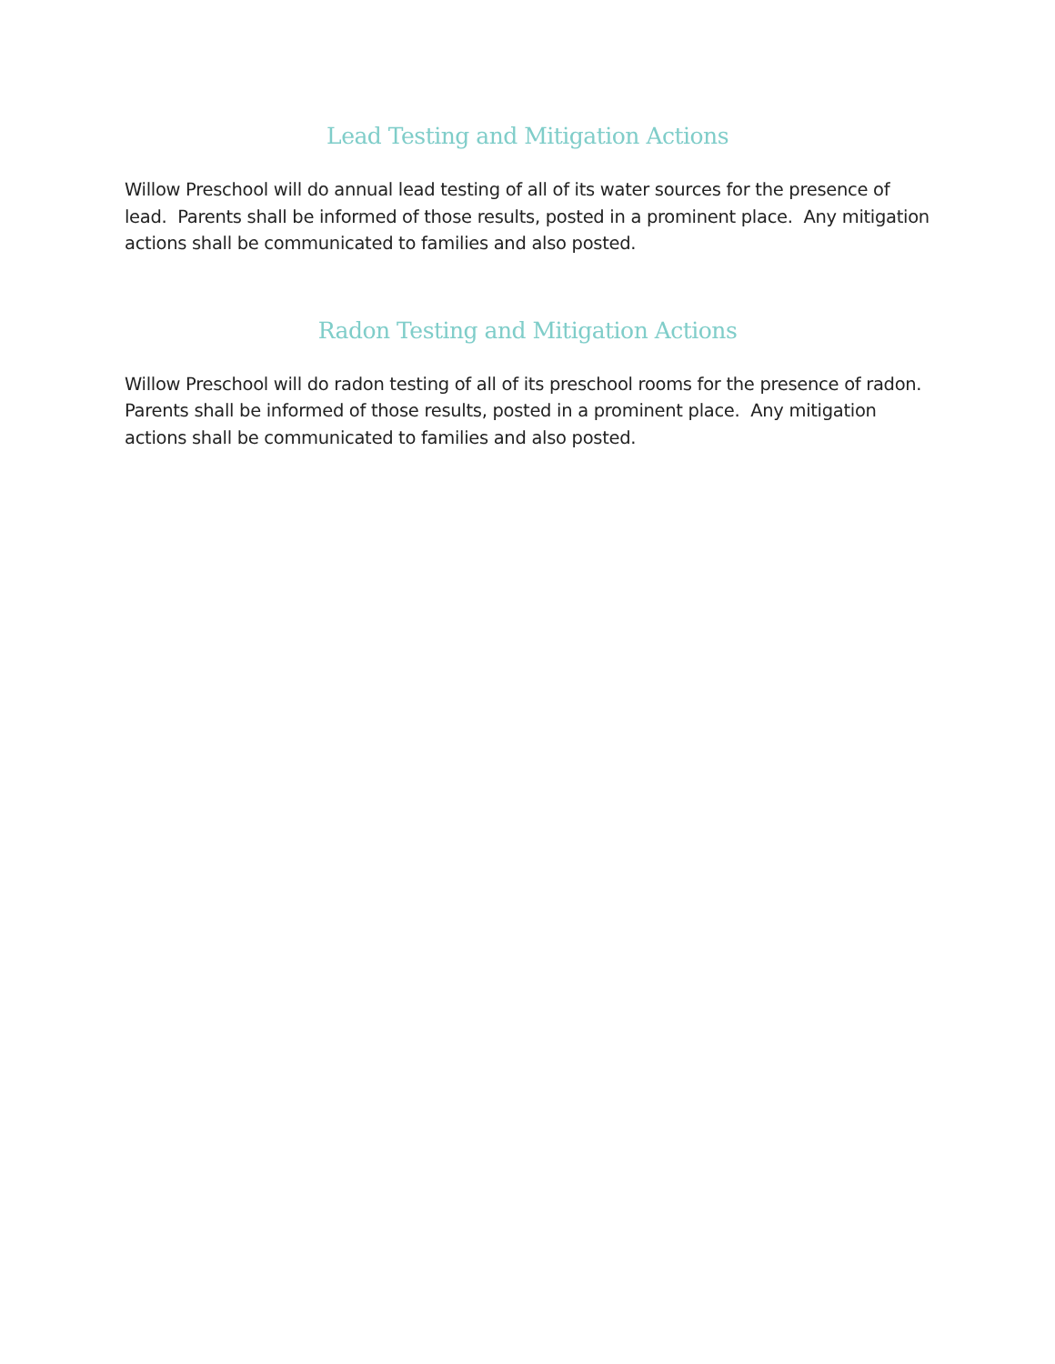Lead Testing and Mitigation Actions
Willow Preschool will do annual lead testing of all of its water sources for the presence of lead. Parents shall be informed of those results, posted in a prominent place. Any mitigation actions shall be communicated to families and also posted.
Radon Testing and Mitigation Actions
Willow Preschool will do radon testing of all of its preschool rooms for the presence of radon. Parents shall be informed of those results, posted in a prominent place. Any mitigation actions shall be communicated to families and also posted.